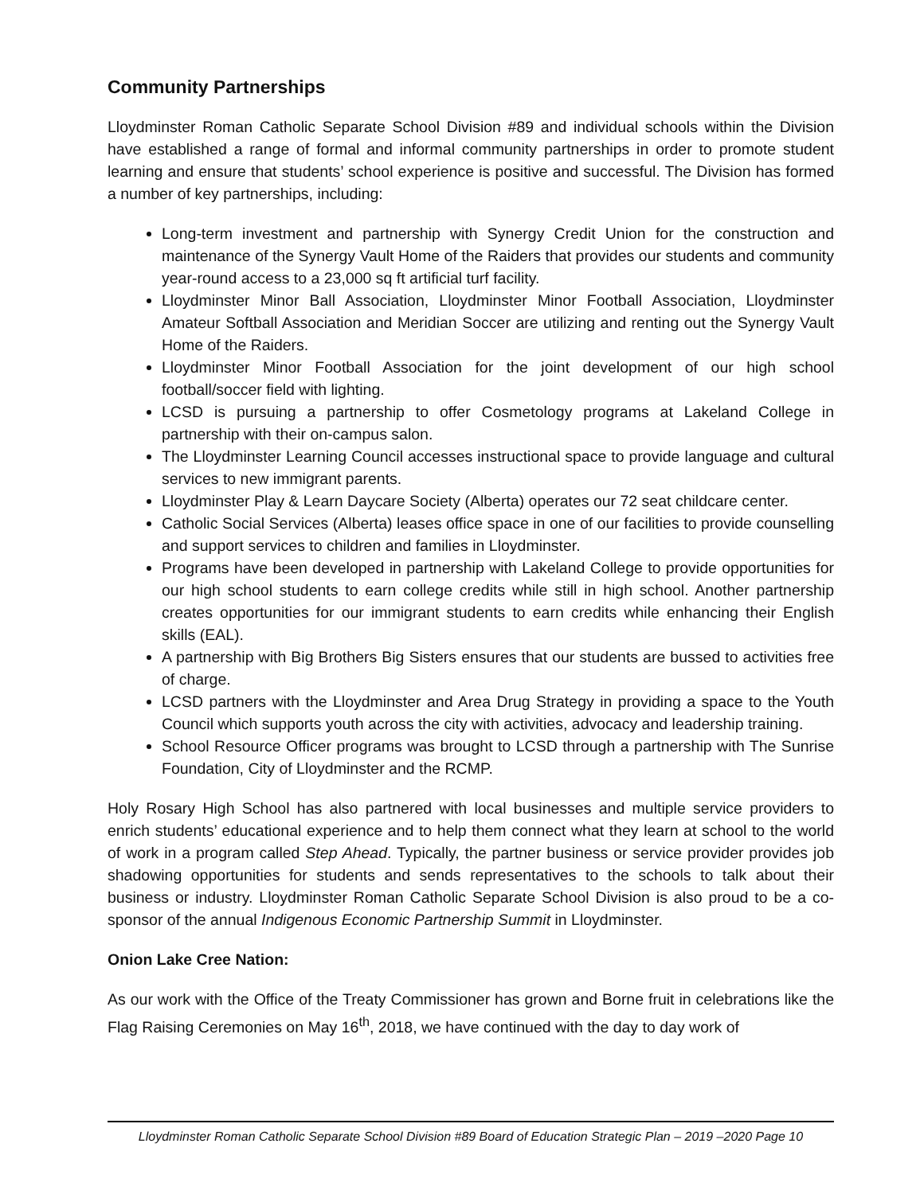Community Partnerships
Lloydminster Roman Catholic Separate School Division #89 and individual schools within the Division have established a range of formal and informal community partnerships in order to promote student learning and ensure that students’ school experience is positive and successful. The Division has formed a number of key partnerships, including:
Long-term investment and partnership with Synergy Credit Union for the construction and maintenance of the Synergy Vault Home of the Raiders that provides our students and community year-round access to a 23,000 sq ft artificial turf facility.
Lloydminster Minor Ball Association, Lloydminster Minor Football Association, Lloydminster Amateur Softball Association and Meridian Soccer are utilizing and renting out the Synergy Vault Home of the Raiders.
Lloydminster Minor Football Association for the joint development of our high school football/soccer field with lighting.
LCSD is pursuing a partnership to offer Cosmetology programs at Lakeland College in partnership with their on-campus salon.
The Lloydminster Learning Council accesses instructional space to provide language and cultural services to new immigrant parents.
Lloydminster Play & Learn Daycare Society (Alberta) operates our 72 seat childcare center.
Catholic Social Services (Alberta) leases office space in one of our facilities to provide counselling and support services to children and families in Lloydminster.
Programs have been developed in partnership with Lakeland College to provide opportunities for our high school students to earn college credits while still in high school. Another partnership creates opportunities for our immigrant students to earn credits while enhancing their English skills (EAL).
A partnership with Big Brothers Big Sisters ensures that our students are bussed to activities free of charge.
LCSD partners with the Lloydminster and Area Drug Strategy in providing a space to the Youth Council which supports youth across the city with activities, advocacy and leadership training.
School Resource Officer programs was brought to LCSD through a partnership with The Sunrise Foundation, City of Lloydminster and the RCMP.
Holy Rosary High School has also partnered with local businesses and multiple service providers to enrich students’ educational experience and to help them connect what they learn at school to the world of work in a program called Step Ahead. Typically, the partner business or service provider provides job shadowing opportunities for students and sends representatives to the schools to talk about their business or industry. Lloydminster Roman Catholic Separate School Division is also proud to be a co-sponsor of the annual Indigenous Economic Partnership Summit in Lloydminster.
Onion Lake Cree Nation:
As our work with the Office of the Treaty Commissioner has grown and Borne fruit in celebrations like the Flag Raising Ceremonies on May 16<sup>th</sup>, 2018, we have continued with the day to day work of
Lloydminster Roman Catholic Separate School Division #89 Board of Education Strategic Plan – 2019 –2020 Page 10